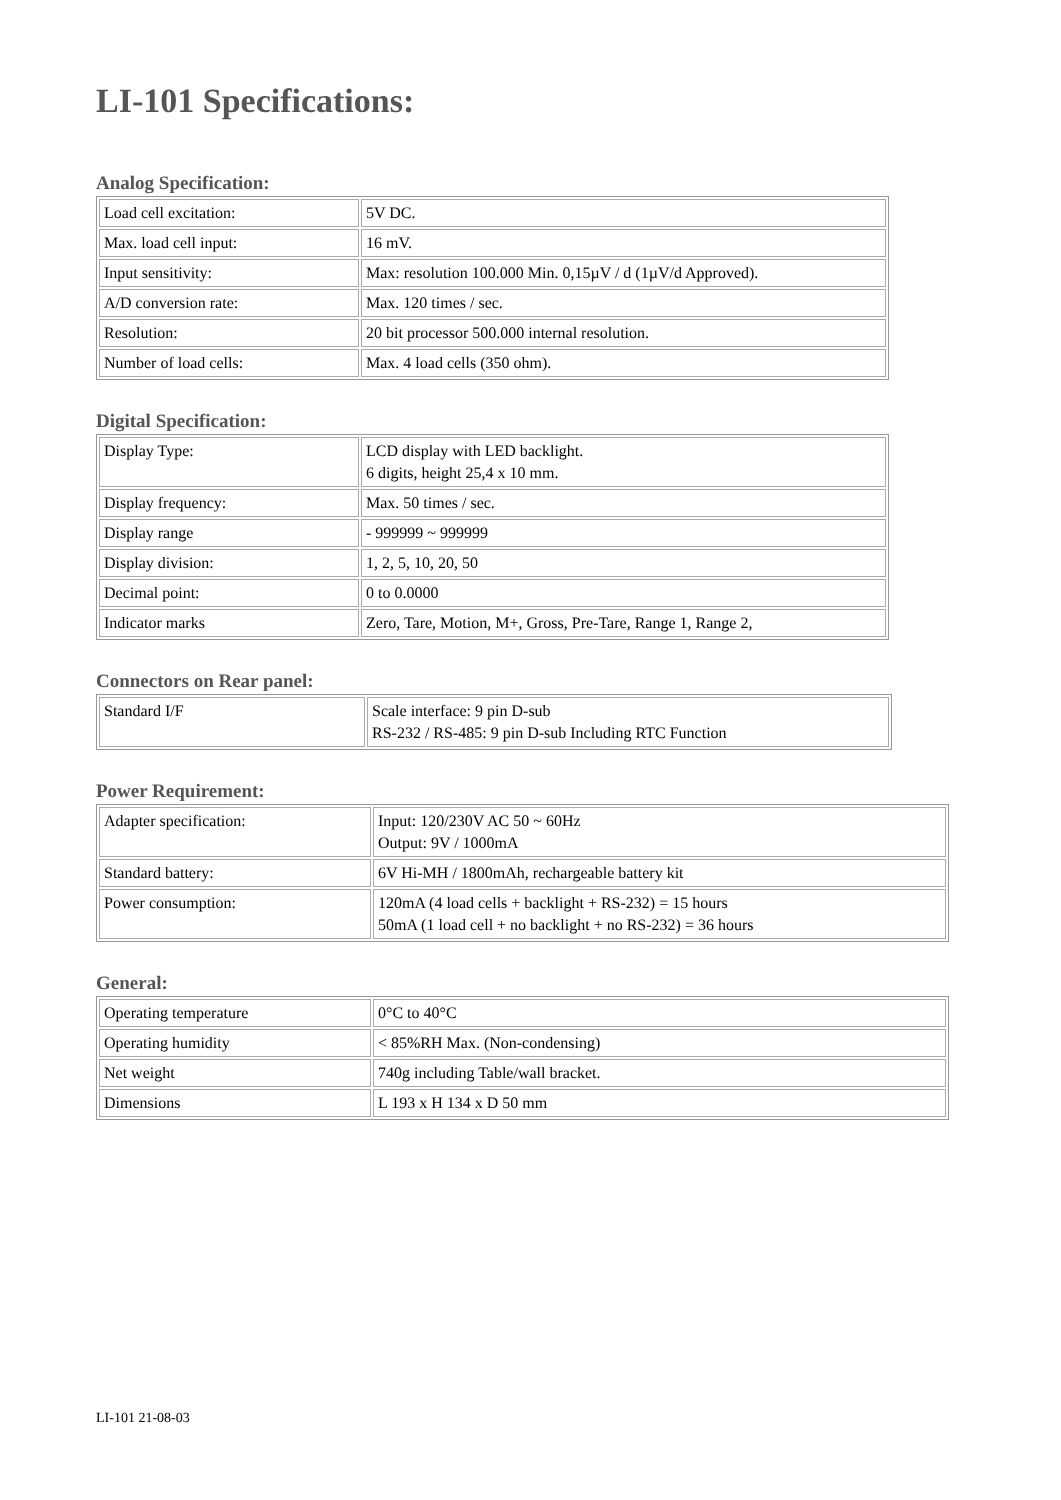LI-101 Specifications:
Analog Specification:
| Load cell excitation: | 5V DC. |
| Max. load cell input: | 16 mV. |
| Input sensitivity: | Max: resolution 100.000 Min. 0,15µV / d (1µV/d Approved). |
| A/D conversion rate: | Max. 120 times / sec. |
| Resolution: | 20 bit processor 500.000 internal resolution. |
| Number of load cells: | Max. 4 load cells (350 ohm). |
Digital Specification:
| Display Type: | LCD display with LED backlight. 6 digits, height 25,4 x 10 mm. |
| Display frequency: | Max. 50 times / sec. |
| Display range | - 999999 ~ 999999 |
| Display division: | 1, 2, 5, 10, 20, 50 |
| Decimal point: | 0 to 0.0000 |
| Indicator marks | Zero, Tare, Motion, M+, Gross, Pre-Tare, Range 1, Range 2, |
Connectors on Rear panel:
| Standard I/F | Scale interface: 9 pin D-sub RS-232 / RS-485: 9 pin D-sub Including RTC Function |
Power Requirement:
| Adapter specification: | Input: 120/230V AC 50 ~ 60Hz Output: 9V / 1000mA |
| Standard battery: | 6V Hi-MH / 1800mAh, rechargeable battery kit |
| Power consumption: | 120mA (4 load cells + backlight + RS-232) = 15 hours 50mA (1 load cell + no backlight + no RS-232) = 36 hours |
General:
| Operating temperature | 0°C to 40°C |
| Operating humidity | < 85%RH Max. (Non-condensing) |
| Net weight | 740g including Table/wall bracket. |
| Dimensions | L 193 x H 134 x D 50 mm |
LI-101 21-08-03